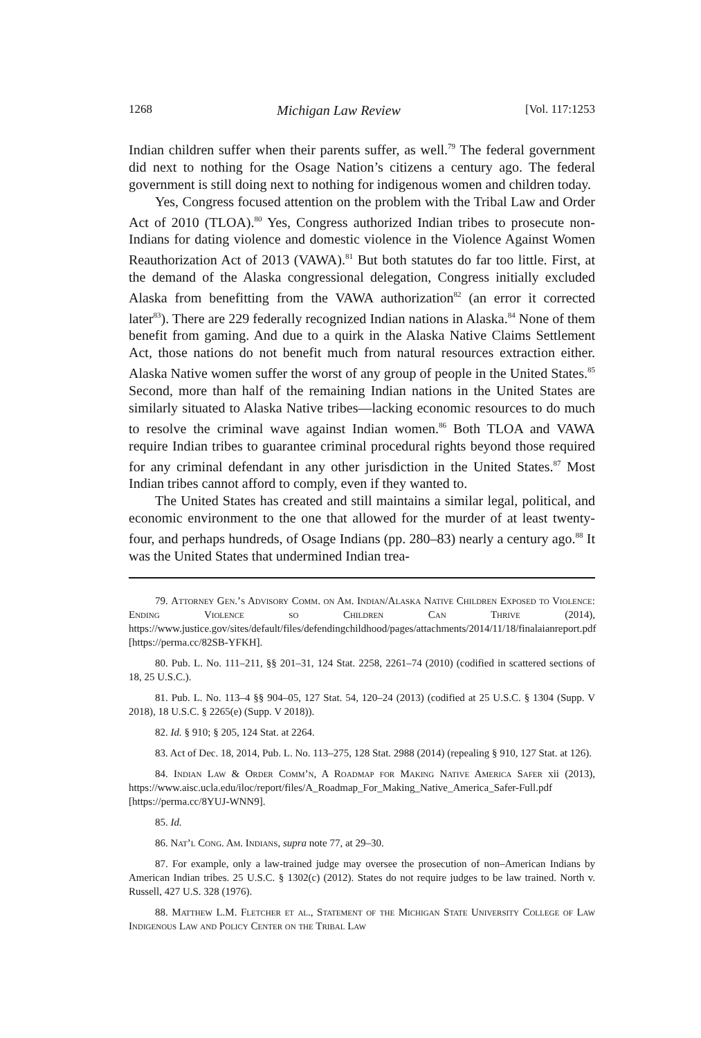1268 Michigan Law Review [Vol. 117:1253
Indian children suffer when their parents suffer, as well.<sup>79</sup> The federal government did next to nothing for the Osage Nation’s citizens a century ago. The federal government is still doing next to nothing for indigenous women and children today.
Yes, Congress focused attention on the problem with the Tribal Law and Order Act of 2010 (TLOA).<sup>80</sup> Yes, Congress authorized Indian tribes to prosecute non-Indians for dating violence and domestic violence in the Violence Against Women Reauthorization Act of 2013 (VAWA).<sup>81</sup> But both statutes do far too little. First, at the demand of the Alaska congressional delegation, Congress initially excluded Alaska from benefitting from the VAWA authorization<sup>82</sup> (an error it corrected later<sup>83</sup>). There are 229 federally recognized Indian nations in Alaska.<sup>84</sup> None of them benefit from gaming. And due to a quirk in the Alaska Native Claims Settlement Act, those nations do not benefit much from natural resources extraction either. Alaska Native women suffer the worst of any group of people in the United States.<sup>85</sup> Second, more than half of the remaining Indian nations in the United States are similarly situated to Alaska Native tribes—lacking economic resources to do much to resolve the criminal wave against Indian women.<sup>86</sup> Both TLOA and VAWA require Indian tribes to guarantee criminal procedural rights beyond those required for any criminal defendant in any other jurisdiction in the United States.<sup>87</sup> Most Indian tribes cannot afford to comply, even if they wanted to.
The United States has created and still maintains a similar legal, political, and economic environment to the one that allowed for the murder of at least twenty-four, and perhaps hundreds, of Osage Indians (pp. 280–83) nearly a century ago.<sup>88</sup> It was the United States that undermined Indian trea-
79. Attorney Gen.’s Advisory Comm. on Am. Indian/Alaska Native Children Exposed to Violence: Ending Violence so Children Can Thrive (2014), https://www.justice.gov/sites/default/files/defendingchildhood/pages/attachments/2014/11/18/finalaianreport.pdf [https://perma.cc/82SB-YFKH].
80. Pub. L. No. 111–211, §§ 201–31, 124 Stat. 2258, 2261–74 (2010) (codified in scattered sections of 18, 25 U.S.C.).
81. Pub. L. No. 113–4 §§ 904–05, 127 Stat. 54, 120–24 (2013) (codified at 25 U.S.C. § 1304 (Supp. V 2018), 18 U.S.C. § 2265(e) (Supp. V 2018)).
82. Id. § 910; § 205, 124 Stat. at 2264.
83. Act of Dec. 18, 2014, Pub. L. No. 113–275, 128 Stat. 2988 (2014) (repealing § 910, 127 Stat. at 126).
84. Indian Law & Order Comm’n, A Roadmap for Making Native America Safer xii (2013), https://www.aisc.ucla.edu/iloc/report/files/A_Roadmap_For_Making_Native_America_Safer-Full.pdf [https://perma.cc/8YUJ-WNN9].
85. Id.
86. Nat’l Cong. Am. Indians, supra note 77, at 29–30.
87. For example, only a law-trained judge may oversee the prosecution of non–American Indians by American Indian tribes. 25 U.S.C. § 1302(c) (2012). States do not require judges to be law trained. North v. Russell, 427 U.S. 328 (1976).
88. Matthew L.M. Fletcher et al., Statement of the Michigan State University College of Law Indigenous Law and Policy Center on the Tribal Law